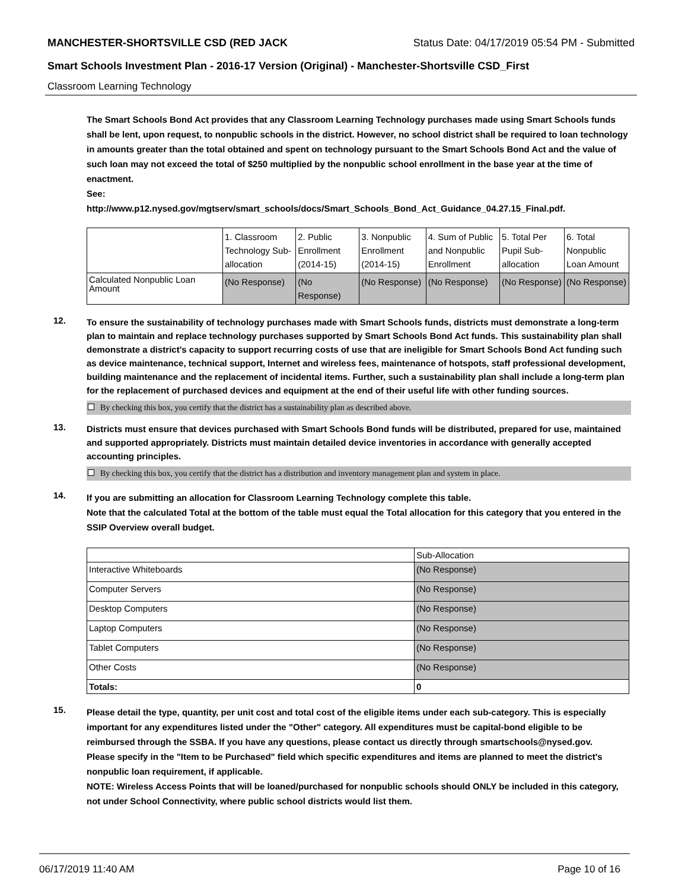MANCHESTER-SHORTSVILLE CSD (RED JACK Status Date: 04/17/2019 05:54 PM - Submitted
Smart Schools Investment Plan - 2016-17 Version (Original) - Manchester-Shortsville CSD_First
Classroom Learning Technology
The Smart Schools Bond Act provides that any Classroom Learning Technology purchases made using Smart Schools funds shall be lent, upon request, to nonpublic schools in the district. However, no school district shall be required to loan technology in amounts greater than the total obtained and spent on technology pursuant to the Smart Schools Bond Act and the value of such loan may not exceed the total of $250 multiplied by the nonpublic school enrollment in the base year at the time of enactment.
See:
http://www.p12.nysed.gov/mgtserv/smart_schools/docs/Smart_Schools_Bond_Act_Guidance_04.27.15_Final.pdf.
| | 1. Classroom Technology Sub-allocation | 2. Public Enrollment (2014-15) | 3. Nonpublic Enrollment (2014-15) | 4. Sum of Public and Nonpublic Enrollment | 5. Total Per Pupil Sub-allocation | 6. Total Nonpublic Loan Amount |
| --- | --- | --- | --- | --- | --- | --- |
| Calculated Nonpublic Loan Amount | (No Response) | (No Response) | (No Response) | (No Response) | (No Response) | (No Response) |
12.
To ensure the sustainability of technology purchases made with Smart Schools funds, districts must demonstrate a long-term plan to maintain and replace technology purchases supported by Smart Schools Bond Act funds. This sustainability plan shall demonstrate a district's capacity to support recurring costs of use that are ineligible for Smart Schools Bond Act funding such as device maintenance, technical support, Internet and wireless fees, maintenance of hotspots, staff professional development, building maintenance and the replacement of incidental items. Further, such a sustainability plan shall include a long-term plan for the replacement of purchased devices and equipment at the end of their useful life with other funding sources.
By checking this box, you certify that the district has a sustainability plan as described above.
13.
Districts must ensure that devices purchased with Smart Schools Bond funds will be distributed, prepared for use, maintained and supported appropriately. Districts must maintain detailed device inventories in accordance with generally accepted accounting principles.
By checking this box, you certify that the district has a distribution and inventory management plan and system in place.
14.
If you are submitting an allocation for Classroom Learning Technology complete this table.
Note that the calculated Total at the bottom of the table must equal the Total allocation for this category that you entered in the SSIP Overview overall budget.
| | Sub-Allocation |
| --- | --- |
| Interactive Whiteboards | (No Response) |
| Computer Servers | (No Response) |
| Desktop Computers | (No Response) |
| Laptop Computers | (No Response) |
| Tablet Computers | (No Response) |
| Other Costs | (No Response) |
| Totals: | 0 |
15.
Please detail the type, quantity, per unit cost and total cost of the eligible items under each sub-category. This is especially important for any expenditures listed under the "Other" category. All expenditures must be capital-bond eligible to be reimbursed through the SSBA. If you have any questions, please contact us directly through smartschools@nysed.gov.
Please specify in the "Item to be Purchased" field which specific expenditures and items are planned to meet the district's nonpublic loan requirement, if applicable.
NOTE: Wireless Access Points that will be loaned/purchased for nonpublic schools should ONLY be included in this category, not under School Connectivity, where public school districts would list them.
06/17/2019 11:40 AM Page 10 of 16